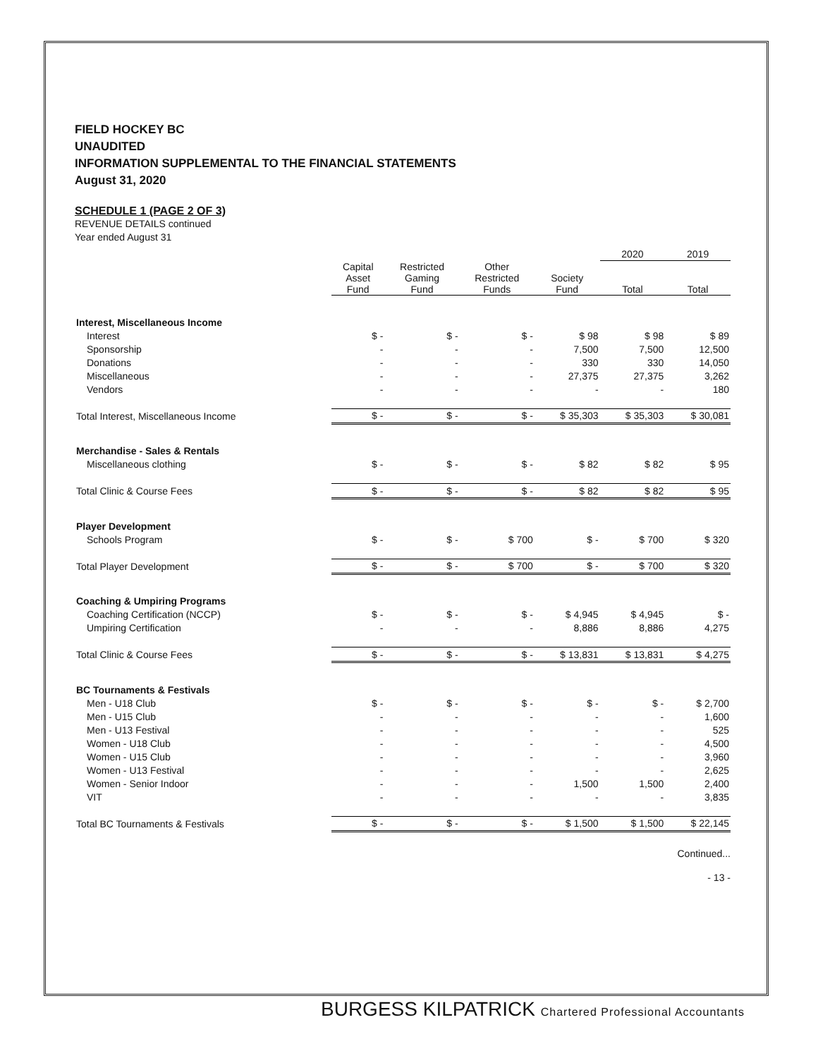FIELD HOCKEY BC
UNAUDITED
INFORMATION SUPPLEMENTAL TO THE FINANCIAL STATEMENTS
August 31, 2020
SCHEDULE 1 (PAGE 2 OF 3)
REVENUE DETAILS continued
Year ended August 31
| | | | | | 2020 | 2019 |
| --- | --- | --- | --- | --- | --- | --- |
| | Capital Asset Fund | Restricted Gaming Fund | Other Restricted Funds | Society Fund | Total | Total |
| Interest, Miscellaneous Income | | | | | | |
| Interest | $ - | $ - | $ - | $ 98 | $ 98 | $ 89 |
| Sponsorship | - | - | - | 7,500 | 7,500 | 12,500 |
| Donations | - | - | - | 330 | 330 | 14,050 |
| Miscellaneous | - | - | - | 27,375 | 27,375 | 3,262 |
| Vendors | - | - | - | - | - | 180 |
| Total Interest, Miscellaneous Income | $ - | $ - | $ - | $ 35,303 | $ 35,303 | $ 30,081 |
| Merchandise - Sales & Rentals | | | | | | |
| Miscellaneous clothing | $ - | $ - | $ - | $ 82 | $ 82 | $ 95 |
| Total Clinic & Course Fees | $ - | $ - | $ - | $ 82 | $ 82 | $ 95 |
| Player Development | | | | | | |
| Schools Program | $ - | $ - | $ 700 | $ - | $ 700 | $ 320 |
| Total Player Development | $ - | $ - | $ 700 | $ - | $ 700 | $ 320 |
| Coaching & Umpiring Programs | | | | | | |
| Coaching Certification (NCCP) | $ - | $ - | $ - | $ 4,945 | $ 4,945 | $ - |
| Umpiring Certification | - | - | - | 8,886 | 8,886 | 4,275 |
| Total Clinic & Course Fees | $ - | $ - | $ - | $ 13,831 | $ 13,831 | $ 4,275 |
| BC Tournaments & Festivals | | | | | | |
| Men - U18 Club | $ - | $ - | $ - | $ - | $ - | $ 2,700 |
| Men - U15 Club | - | - | - | - | - | 1,600 |
| Men - U13 Festival | - | - | - | - | - | 525 |
| Women - U18 Club | - | - | - | - | - | 4,500 |
| Women - U15 Club | - | - | - | - | - | 3,960 |
| Women - U13 Festival | - | - | - | - | - | 2,625 |
| Women - Senior Indoor | - | - | - | 1,500 | 1,500 | 2,400 |
| VIT | - | - | - | - | - | 3,835 |
| Total BC Tournaments & Festivals | $ - | $ - | $ - | $ 1,500 | $ 1,500 | $ 22,145 |
Continued...
- 13 -
BURGESS KILPATRICK Chartered Professional Accountants